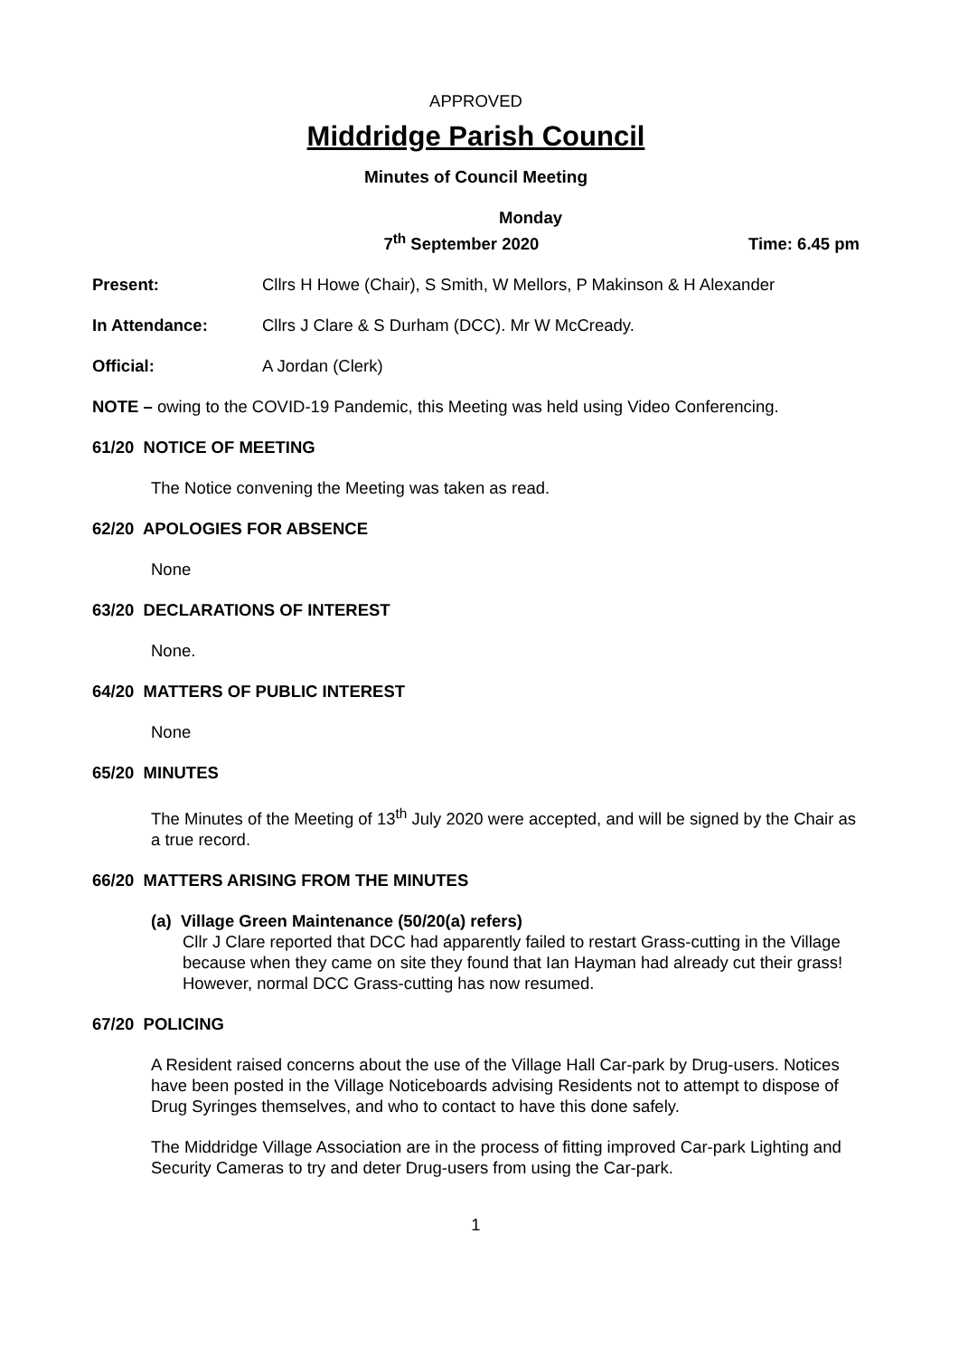APPROVED
Middridge Parish Council
Minutes of Council Meeting
Monday
7<sup>th</sup> September 2020
Time: 6.45 pm
Present: Cllrs H Howe (Chair), S Smith, W Mellors, P Makinson & H Alexander
In Attendance: Cllrs J Clare & S Durham (DCC). Mr W McCready.
Official: A Jordan (Clerk)
NOTE – owing to the COVID-19 Pandemic, this Meeting was held using Video Conferencing.
61/20 NOTICE OF MEETING
The Notice convening the Meeting was taken as read.
62/20 APOLOGIES FOR ABSENCE
None
63/20 DECLARATIONS OF INTEREST
None.
64/20 MATTERS OF PUBLIC INTEREST
None
65/20 MINUTES
The Minutes of the Meeting of 13<sup>th</sup> July 2020 were accepted, and will be signed by the Chair as a true record.
66/20 MATTERS ARISING FROM THE MINUTES
(a) Village Green Maintenance (50/20(a) refers)
Cllr J Clare reported that DCC had apparently failed to restart Grass-cutting in the Village because when they came on site they found that Ian Hayman had already cut their grass! However, normal DCC Grass-cutting has now resumed.
67/20 POLICING
A Resident raised concerns about the use of the Village Hall Car-park by Drug-users. Notices have been posted in the Village Noticeboards advising Residents not to attempt to dispose of Drug Syringes themselves, and who to contact to have this done safely.
The Middridge Village Association are in the process of fitting improved Car-park Lighting and Security Cameras to try and deter Drug-users from using the Car-park.
1